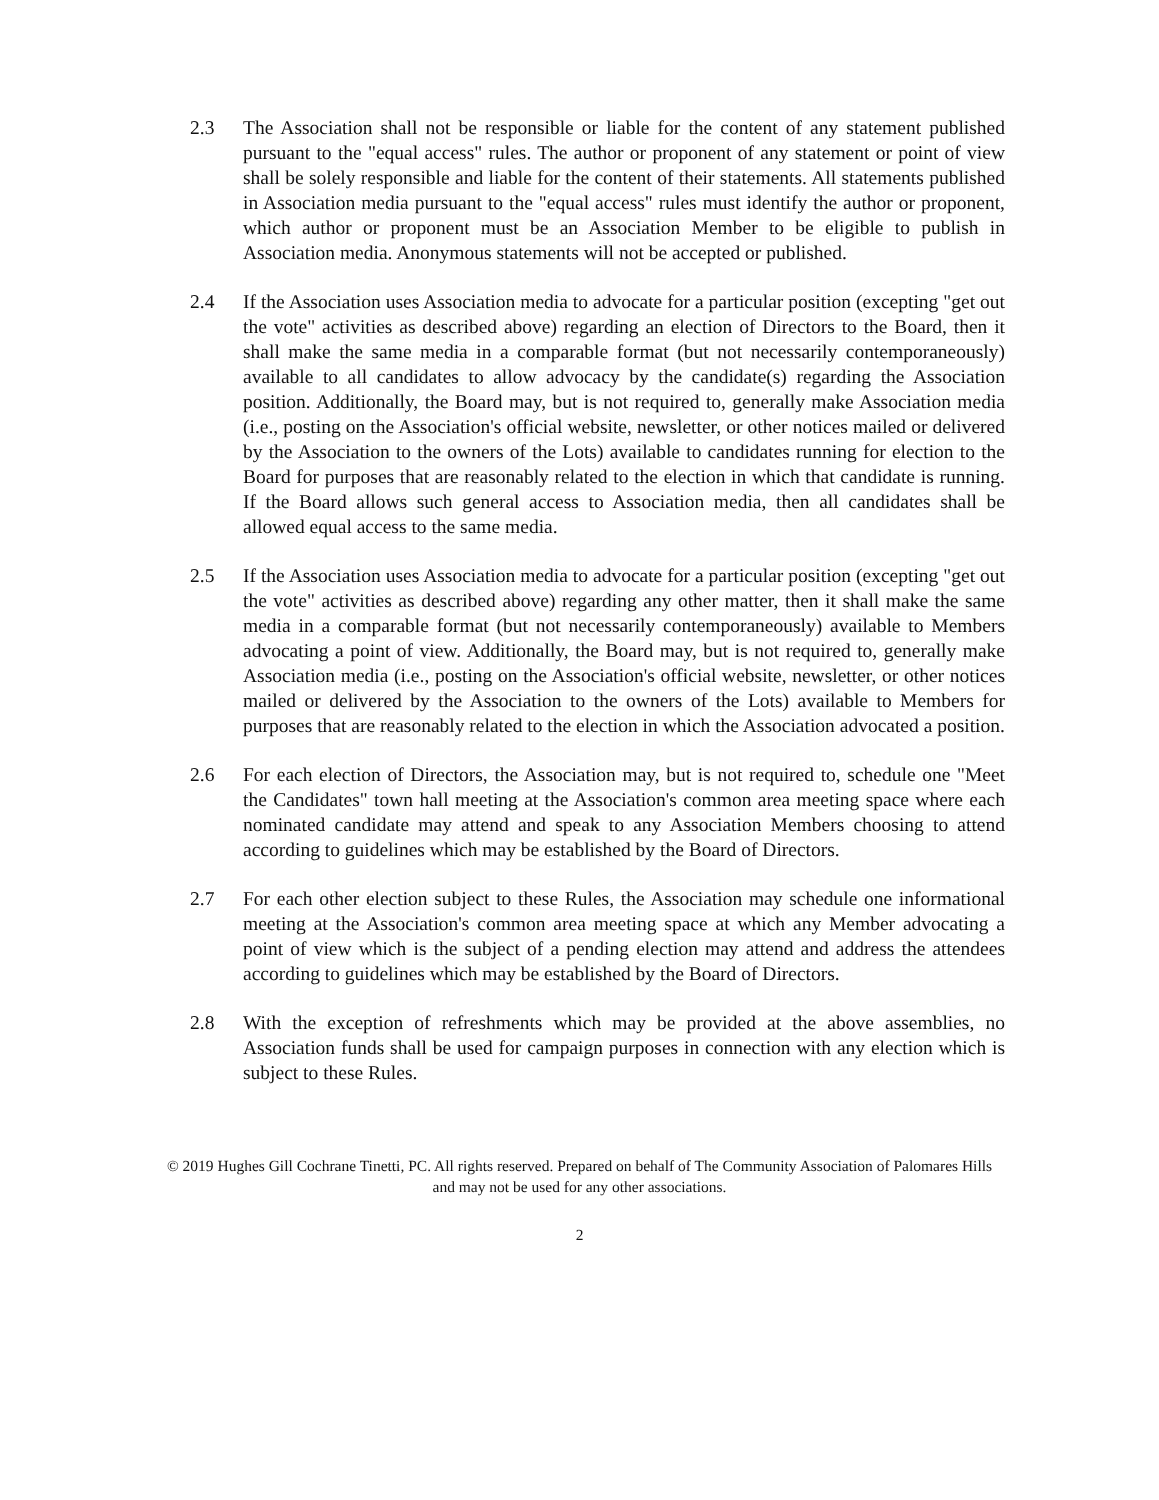2.3 The Association shall not be responsible or liable for the content of any statement published pursuant to the "equal access" rules. The author or proponent of any statement or point of view shall be solely responsible and liable for the content of their statements. All statements published in Association media pursuant to the "equal access" rules must identify the author or proponent, which author or proponent must be an Association Member to be eligible to publish in Association media. Anonymous statements will not be accepted or published.
2.4 If the Association uses Association media to advocate for a particular position (excepting "get out the vote" activities as described above) regarding an election of Directors to the Board, then it shall make the same media in a comparable format (but not necessarily contemporaneously) available to all candidates to allow advocacy by the candidate(s) regarding the Association position. Additionally, the Board may, but is not required to, generally make Association media (i.e., posting on the Association's official website, newsletter, or other notices mailed or delivered by the Association to the owners of the Lots) available to candidates running for election to the Board for purposes that are reasonably related to the election in which that candidate is running. If the Board allows such general access to Association media, then all candidates shall be allowed equal access to the same media.
2.5 If the Association uses Association media to advocate for a particular position (excepting "get out the vote" activities as described above) regarding any other matter, then it shall make the same media in a comparable format (but not necessarily contemporaneously) available to Members advocating a point of view. Additionally, the Board may, but is not required to, generally make Association media (i.e., posting on the Association's official website, newsletter, or other notices mailed or delivered by the Association to the owners of the Lots) available to Members for purposes that are reasonably related to the election in which the Association advocated a position.
2.6 For each election of Directors, the Association may, but is not required to, schedule one "Meet the Candidates" town hall meeting at the Association's common area meeting space where each nominated candidate may attend and speak to any Association Members choosing to attend according to guidelines which may be established by the Board of Directors.
2.7 For each other election subject to these Rules, the Association may schedule one informational meeting at the Association's common area meeting space at which any Member advocating a point of view which is the subject of a pending election may attend and address the attendees according to guidelines which may be established by the Board of Directors.
2.8 With the exception of refreshments which may be provided at the above assemblies, no Association funds shall be used for campaign purposes in connection with any election which is subject to these Rules.
© 2019 Hughes Gill Cochrane Tinetti, PC. All rights reserved. Prepared on behalf of The Community Association of Palomares Hills and may not be used for any other associations.
2